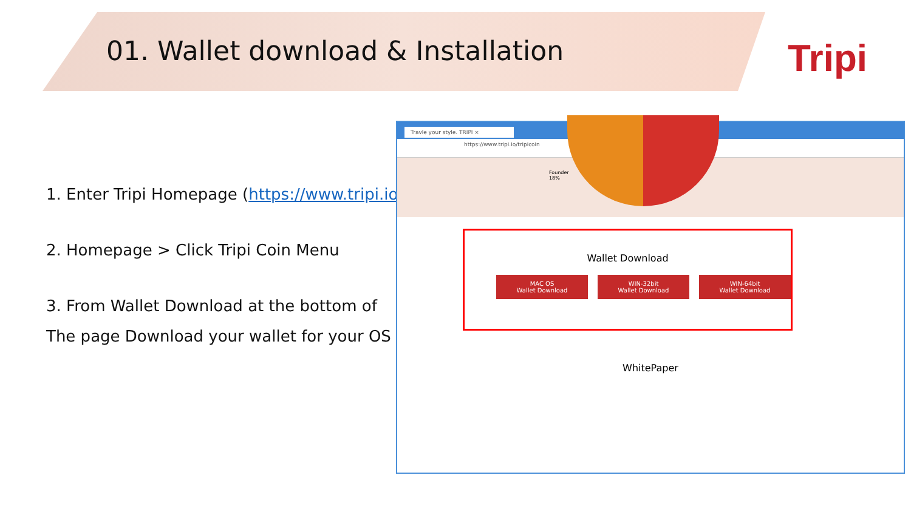01. Wallet download & Installation
Tripi
1. Enter Tripi Homepage (https://www.tripi.io)
2. Homepage > Click Tripi Coin Menu
3. From Wallet Download at the bottom of
The page Download your wallet for your OS
Travle your style. TRIPI ×
https://www.tripi.io/tripicoin
Founder
18%
Wallet Download
MAC OS
Wallet Download
WIN-32bit
Wallet Download
WIN-64bit
Wallet Download
WhitePaper